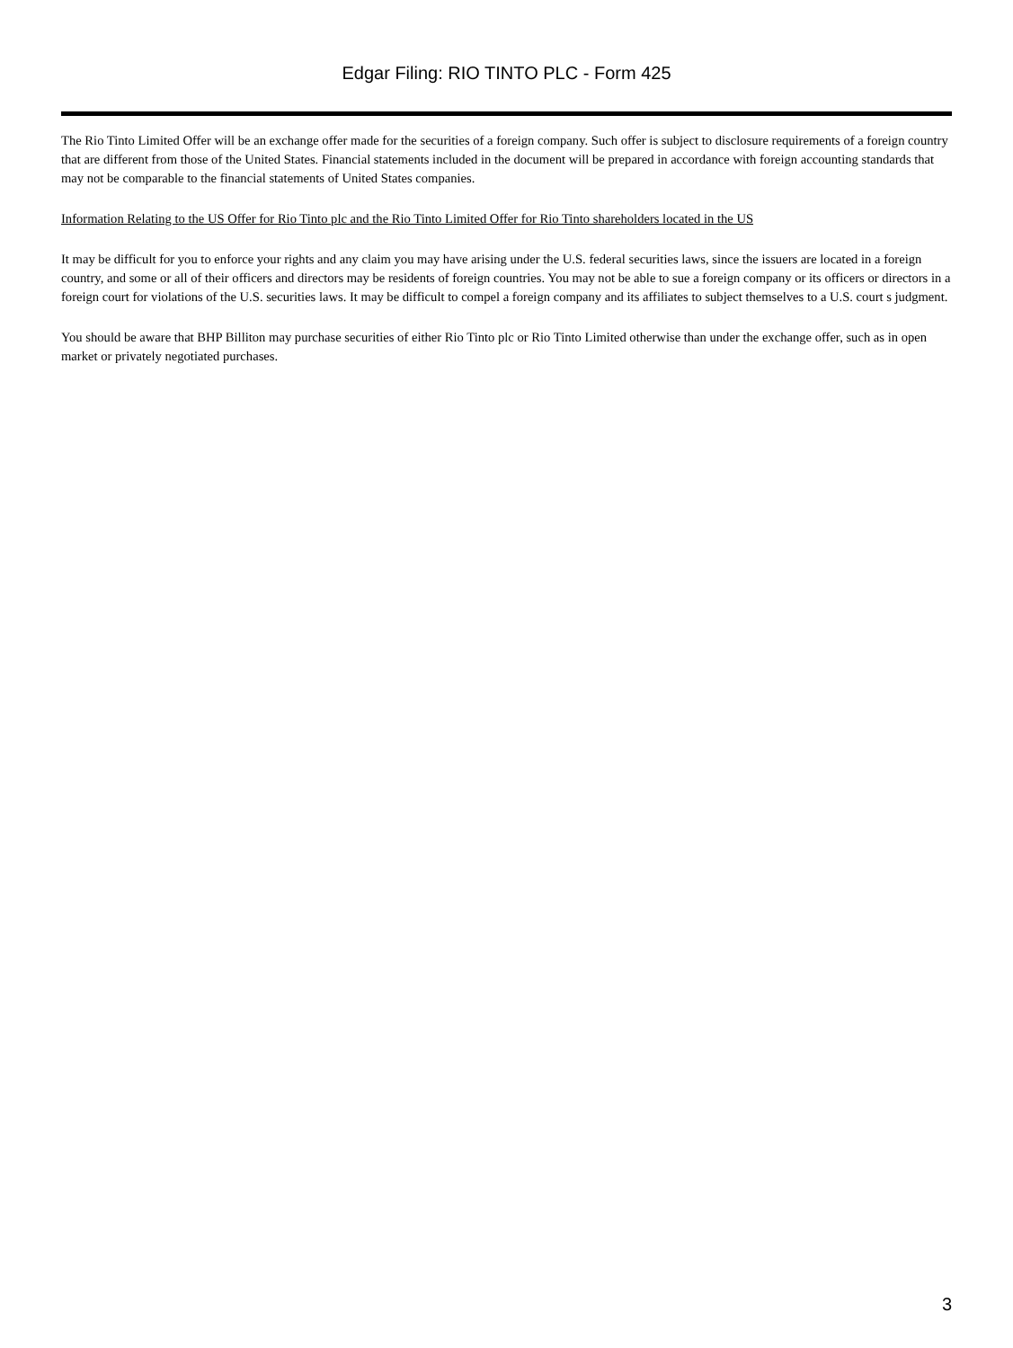Edgar Filing: RIO TINTO PLC - Form 425
The Rio Tinto Limited Offer will be an exchange offer made for the securities of a foreign company. Such offer is subject to disclosure requirements of a foreign country that are different from those of the United States. Financial statements included in the document will be prepared in accordance with foreign accounting standards that may not be comparable to the financial statements of United States companies.
Information Relating to the US Offer for Rio Tinto plc and the Rio Tinto Limited Offer for Rio Tinto shareholders located in the US
It may be difficult for you to enforce your rights and any claim you may have arising under the U.S. federal securities laws, since the issuers are located in a foreign country, and some or all of their officers and directors may be residents of foreign countries. You may not be able to sue a foreign company or its officers or directors in a foreign court for violations of the U.S. securities laws. It may be difficult to compel a foreign company and its affiliates to subject themselves to a U.S. court s judgment.
You should be aware that BHP Billiton may purchase securities of either Rio Tinto plc or Rio Tinto Limited otherwise than under the exchange offer, such as in open market or privately negotiated purchases.
3